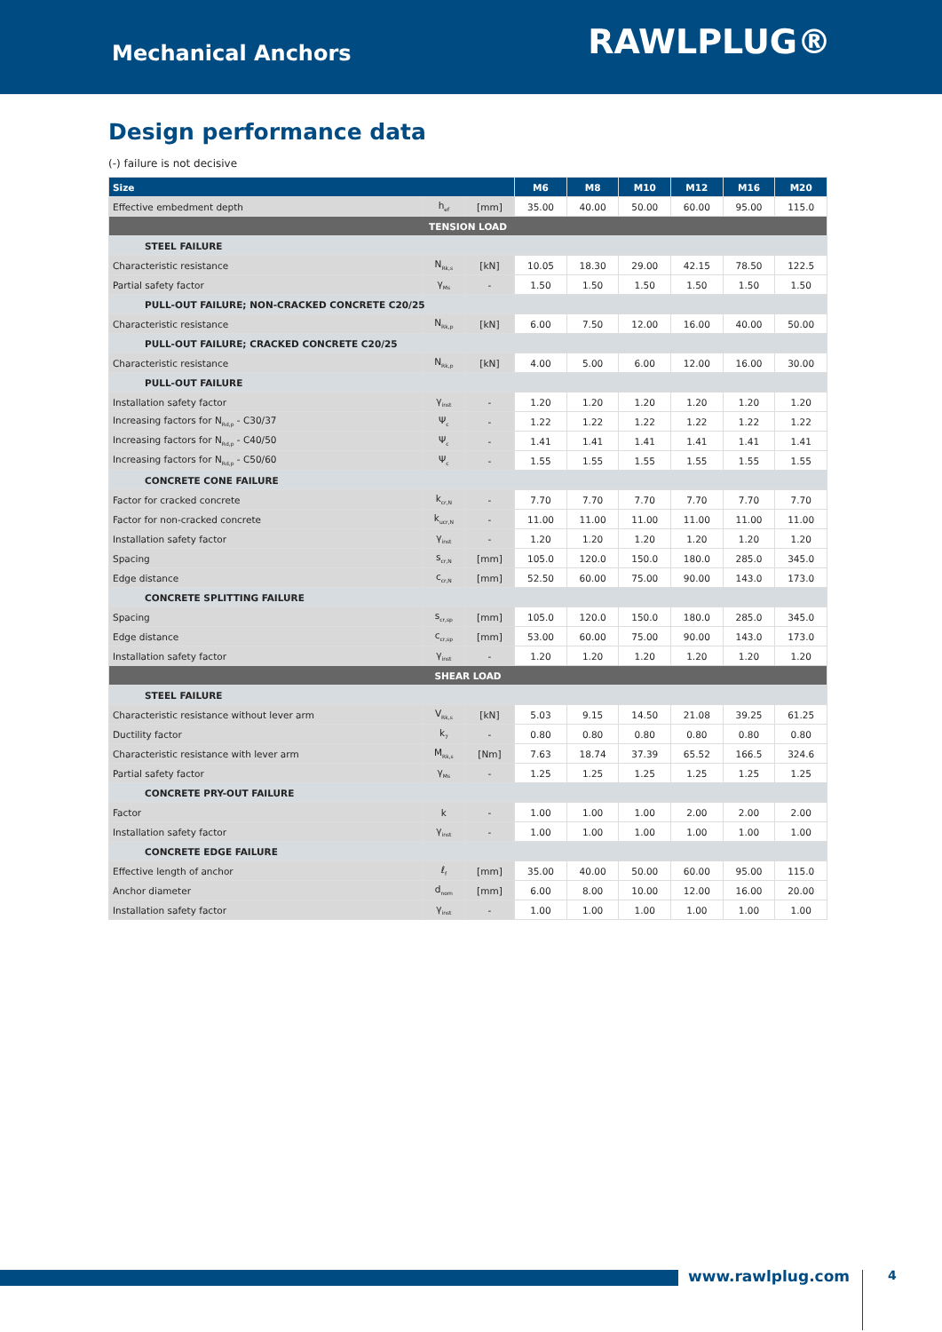Mechanical Anchors
RAWLPLUG®
Design performance data
(-) failure is not decisive
| Size | | | M6 | M8 | M10 | M12 | M16 | M20 |
| --- | --- | --- | --- | --- | --- | --- | --- | --- |
| Effective embedment depth | h<sub>ef</sub> | [mm] | 35.00 | 40.00 | 50.00 | 60.00 | 95.00 | 115.0 |
| TENSION LOAD | | | | | | | | |
| STEEL FAILURE | | | | | | | | |
| Characteristic resistance | N<sub>Rk,s</sub> | [kN] | 10.05 | 18.30 | 29.00 | 42.15 | 78.50 | 122.5 |
| Partial safety factor | γ<sub>Ms</sub> | - | 1.50 | 1.50 | 1.50 | 1.50 | 1.50 | 1.50 |
| PULL-OUT FAILURE; NON-CRACKED CONCRETE C20/25 | | | | | | | | |
| Characteristic resistance | N<sub>Rk,p</sub> | [kN] | 6.00 | 7.50 | 12.00 | 16.00 | 40.00 | 50.00 |
| PULL-OUT FAILURE; CRACKED CONCRETE C20/25 | | | | | | | | |
| Characteristic resistance | N<sub>Rk,p</sub> | [kN] | 4.00 | 5.00 | 6.00 | 12.00 | 16.00 | 30.00 |
| PULL-OUT FAILURE | | | | | | | | |
| Installation safety factor | γ<sub>inst</sub> | - | 1.20 | 1.20 | 1.20 | 1.20 | 1.20 | 1.20 |
| Increasing factors for N<sub>Rd,p</sub> - C30/37 | Ψ<sub>c</sub> | - | 1.22 | 1.22 | 1.22 | 1.22 | 1.22 | 1.22 |
| Increasing factors for N<sub>Rd,p</sub> - C40/50 | Ψ<sub>c</sub> | - | 1.41 | 1.41 | 1.41 | 1.41 | 1.41 | 1.41 |
| Increasing factors for N<sub>Rd,p</sub> - C50/60 | Ψ<sub>c</sub> | - | 1.55 | 1.55 | 1.55 | 1.55 | 1.55 | 1.55 |
| CONCRETE CONE FAILURE | | | | | | | | |
| Factor for cracked concrete | k<sub>cr,N</sub> | - | 7.70 | 7.70 | 7.70 | 7.70 | 7.70 | 7.70 |
| Factor for non-cracked concrete | k<sub>ucr,N</sub> | - | 11.00 | 11.00 | 11.00 | 11.00 | 11.00 | 11.00 |
| Installation safety factor | γ<sub>inst</sub> | - | 1.20 | 1.20 | 1.20 | 1.20 | 1.20 | 1.20 |
| Spacing | s<sub>cr,N</sub> | [mm] | 105.0 | 120.0 | 150.0 | 180.0 | 285.0 | 345.0 |
| Edge distance | c<sub>cr,N</sub> | [mm] | 52.50 | 60.00 | 75.00 | 90.00 | 143.0 | 173.0 |
| CONCRETE SPLITTING FAILURE | | | | | | | | |
| Spacing | s<sub>cr,sp</sub> | [mm] | 105.0 | 120.0 | 150.0 | 180.0 | 285.0 | 345.0 |
| Edge distance | c<sub>cr,sp</sub> | [mm] | 53.00 | 60.00 | 75.00 | 90.00 | 143.0 | 173.0 |
| Installation safety factor | γ<sub>inst</sub> | - | 1.20 | 1.20 | 1.20 | 1.20 | 1.20 | 1.20 |
| SHEAR LOAD | | | | | | | | |
| STEEL FAILURE | | | | | | | | |
| Characteristic resistance without lever arm | V<sub>Rk,s</sub> | [kN] | 5.03 | 9.15 | 14.50 | 21.08 | 39.25 | 61.25 |
| Ductility factor | k<sub>7</sub> | - | 0.80 | 0.80 | 0.80 | 0.80 | 0.80 | 0.80 |
| Characteristic resistance with lever arm | M<sub>Rk,s</sub> | [Nm] | 7.63 | 18.74 | 37.39 | 65.52 | 166.5 | 324.6 |
| Partial safety factor | γ<sub>Ms</sub> | - | 1.25 | 1.25 | 1.25 | 1.25 | 1.25 | 1.25 |
| CONCRETE PRY-OUT FAILURE | | | | | | | | |
| Factor | k | - | 1.00 | 1.00 | 1.00 | 2.00 | 2.00 | 2.00 |
| Installation safety factor | γ<sub>inst</sub> | - | 1.00 | 1.00 | 1.00 | 1.00 | 1.00 | 1.00 |
| CONCRETE EDGE FAILURE | | | | | | | | |
| Effective length of anchor | ℓ<sub>f</sub> | [mm] | 35.00 | 40.00 | 50.00 | 60.00 | 95.00 | 115.0 |
| Anchor diameter | d<sub>nom</sub> | [mm] | 6.00 | 8.00 | 10.00 | 12.00 | 16.00 | 20.00 |
| Installation safety factor | γ<sub>inst</sub> | - | 1.00 | 1.00 | 1.00 | 1.00 | 1.00 | 1.00 |
www.rawlplug.com 4